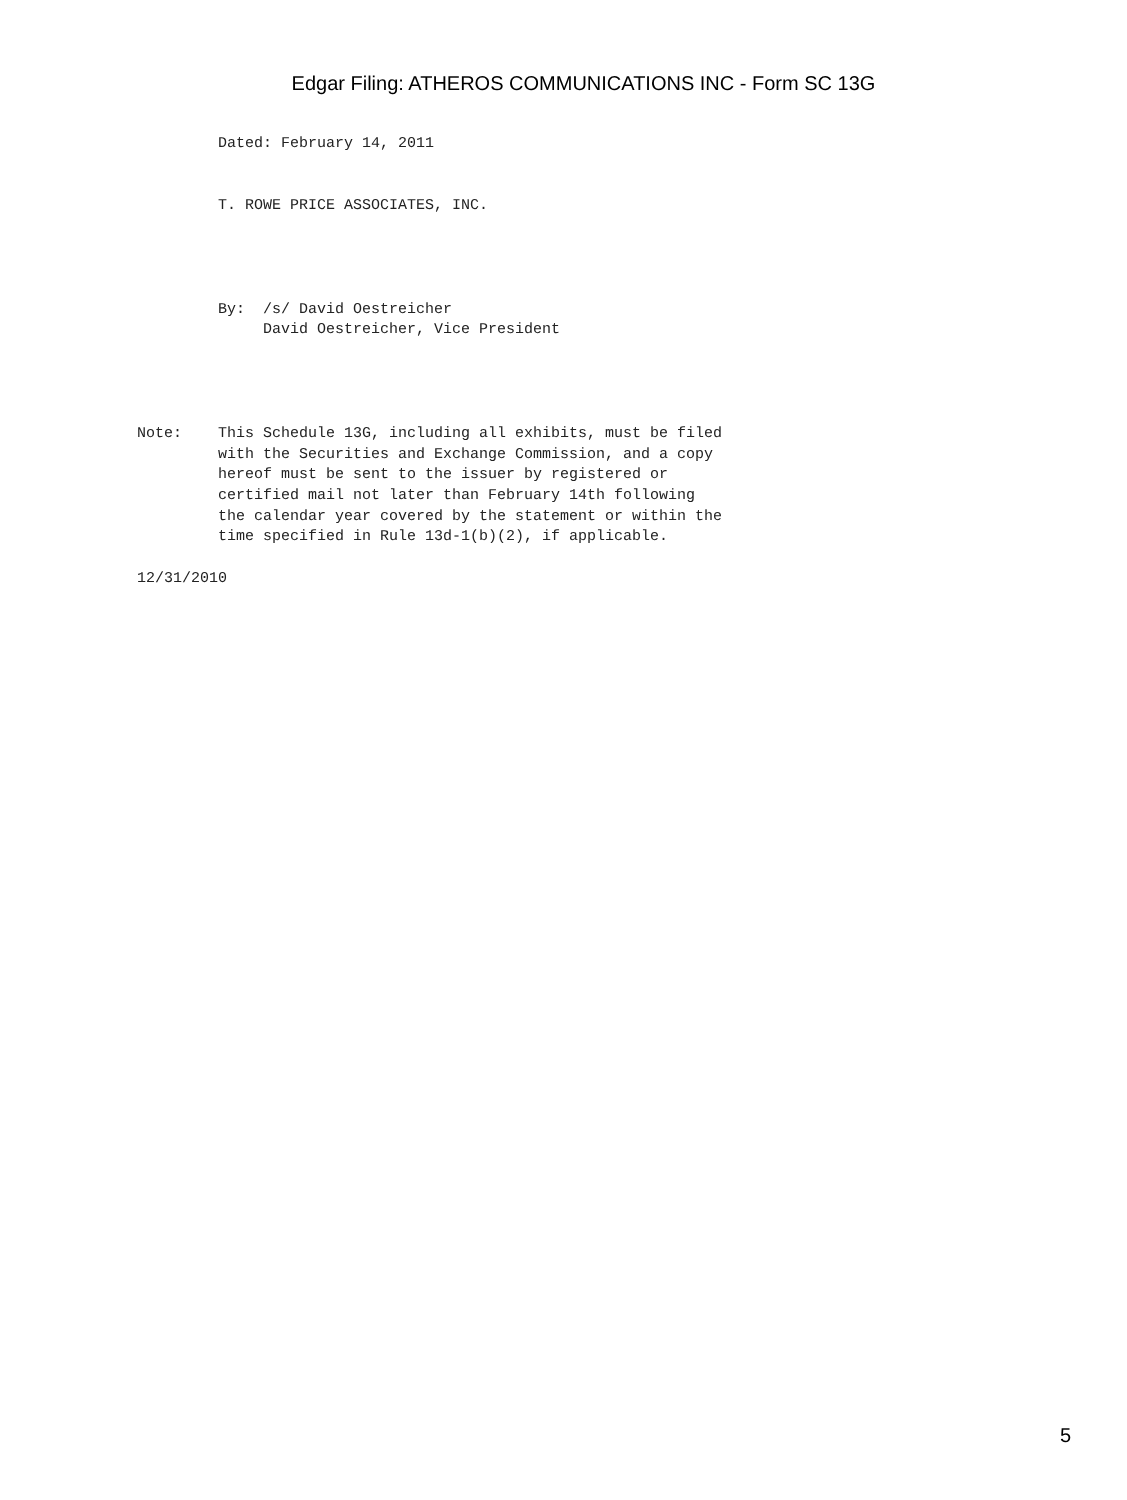Edgar Filing: ATHEROS COMMUNICATIONS INC - Form SC 13G
         Dated: February 14, 2011


         T. ROWE PRICE ASSOCIATES, INC.




         By:  /s/ David Oestreicher
              David Oestreicher, Vice President




Note:    This Schedule 13G, including all exhibits, must be filed
         with the Securities and Exchange Commission, and a copy
         hereof must be sent to the issuer by registered or
         certified mail not later than February 14th following
         the calendar year covered by the statement or within the
         time specified in Rule 13d-1(b)(2), if applicable.

12/31/2010
5